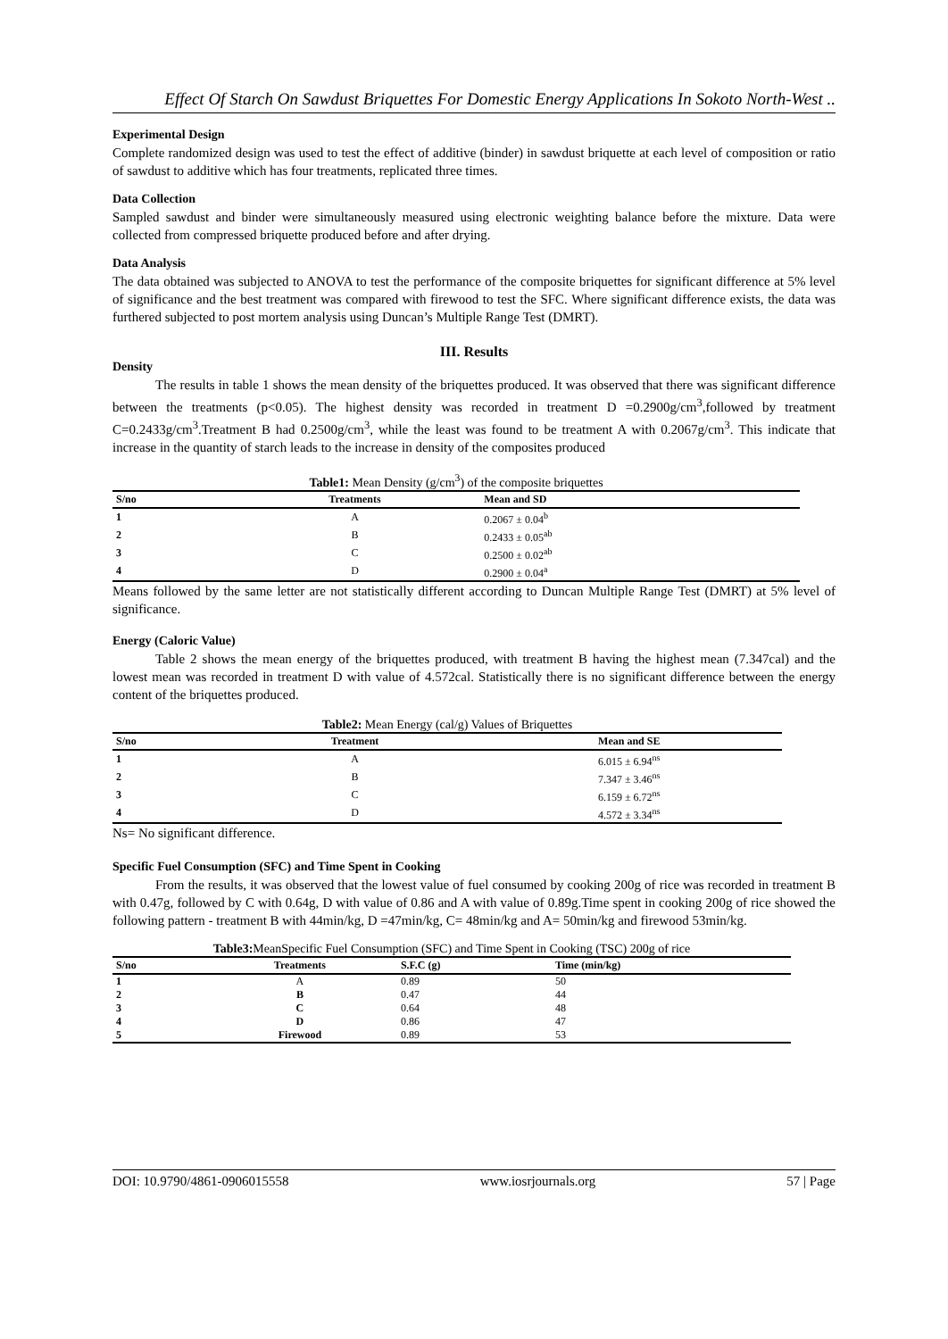Effect Of Starch On Sawdust Briquettes For Domestic Energy Applications In Sokoto North-West ..
Experimental Design
Complete randomized design was used to test the effect of additive (binder) in sawdust briquette at each level of composition or ratio of sawdust to additive which has four treatments, replicated three times.
Data Collection
Sampled sawdust and binder were simultaneously measured using electronic weighting balance before the mixture. Data were collected from compressed briquette produced before and after drying.
Data Analysis
The data obtained was subjected to ANOVA to test the performance of the composite briquettes for significant difference at 5% level of significance and the best treatment was compared with firewood to test the SFC. Where significant difference exists, the data was furthered subjected to post mortem analysis using Duncan’s Multiple Range Test (DMRT).
III. Results
Density
The results in table 1 shows the mean density of the briquettes produced. It was observed that there was significant difference between the treatments (p<0.05). The highest density was recorded in treatment D =0.2900g/cm<sup>3</sup>,followed by treatment C=0.2433g/cm<sup>3</sup>.Treatment B had 0.2500g/cm<sup>3</sup>, while the least was found to be treatment A with 0.2067g/cm<sup>3</sup>. This indicate that increase in the quantity of starch leads to the increase in density of the composites produced
Table1: Mean Density (g/cm <sup>3</sup> ) of the composite briquettes
| S/no | Treatments | Mean and SD |
| --- | --- | --- |
| 1 | A | 0.2067 ± 0.04<sup>b</sup> |
| 2 | B | 0.2433 ± 0.05<sup>ab</sup> |
| 3 | C | 0.2500 ± 0.02<sup>ab</sup> |
| 4 | D | 0.2900 ± 0.04<sup>a</sup> |
Means followed by the same letter are not statistically different according to Duncan Multiple Range Test (DMRT) at 5% level of significance.
Energy (Caloric Value)
Table 2 shows the mean energy of the briquettes produced, with treatment B having the highest mean (7.347cal) and the lowest mean was recorded in treatment D with value of 4.572cal. Statistically there is no significant difference between the energy content of the briquettes produced.
Table2: Mean Energy (cal/g) Values of Briquettes
| S/no | Treatment | Mean and SE |
| --- | --- | --- |
| 1 | A | 6.015 ± 6.94<sup>ns</sup> |
| 2 | B | 7.347 ± 3.46<sup>ns</sup> |
| 3 | C | 6.159 ± 6.72<sup>ns</sup> |
| 4 | D | 4.572 ± 3.34<sup>ns</sup> |
Ns= No significant difference.
Specific Fuel Consumption (SFC) and Time Spent in Cooking
From the results, it was observed that the lowest value of fuel consumed by cooking 200g of rice was recorded in treatment B with 0.47g, followed by C with 0.64g, D with value of 0.86 and A with value of 0.89g.Time spent in cooking 200g of rice showed the following pattern - treatment B with 44min/kg, D =47min/kg, C= 48min/kg and A= 50min/kg and firewood 53min/kg.
Table3: MeanSpecific Fuel Consumption (SFC) and Time Spent in Cooking (TSC) 200g of rice
| S/no | Treatments | S.F.C (g) | Time (min/kg) |
| --- | --- | --- | --- |
| 1 | A | 0.89 | 50 |
| 2 | B | 0.47 | 44 |
| 3 | C | 0.64 | 48 |
| 4 | D | 0.86 | 47 |
| 5 | Firewood | 0.89 | 53 |
DOI: 10.9790/4861-0906015558 www.iosrjournals.org 57 | Page